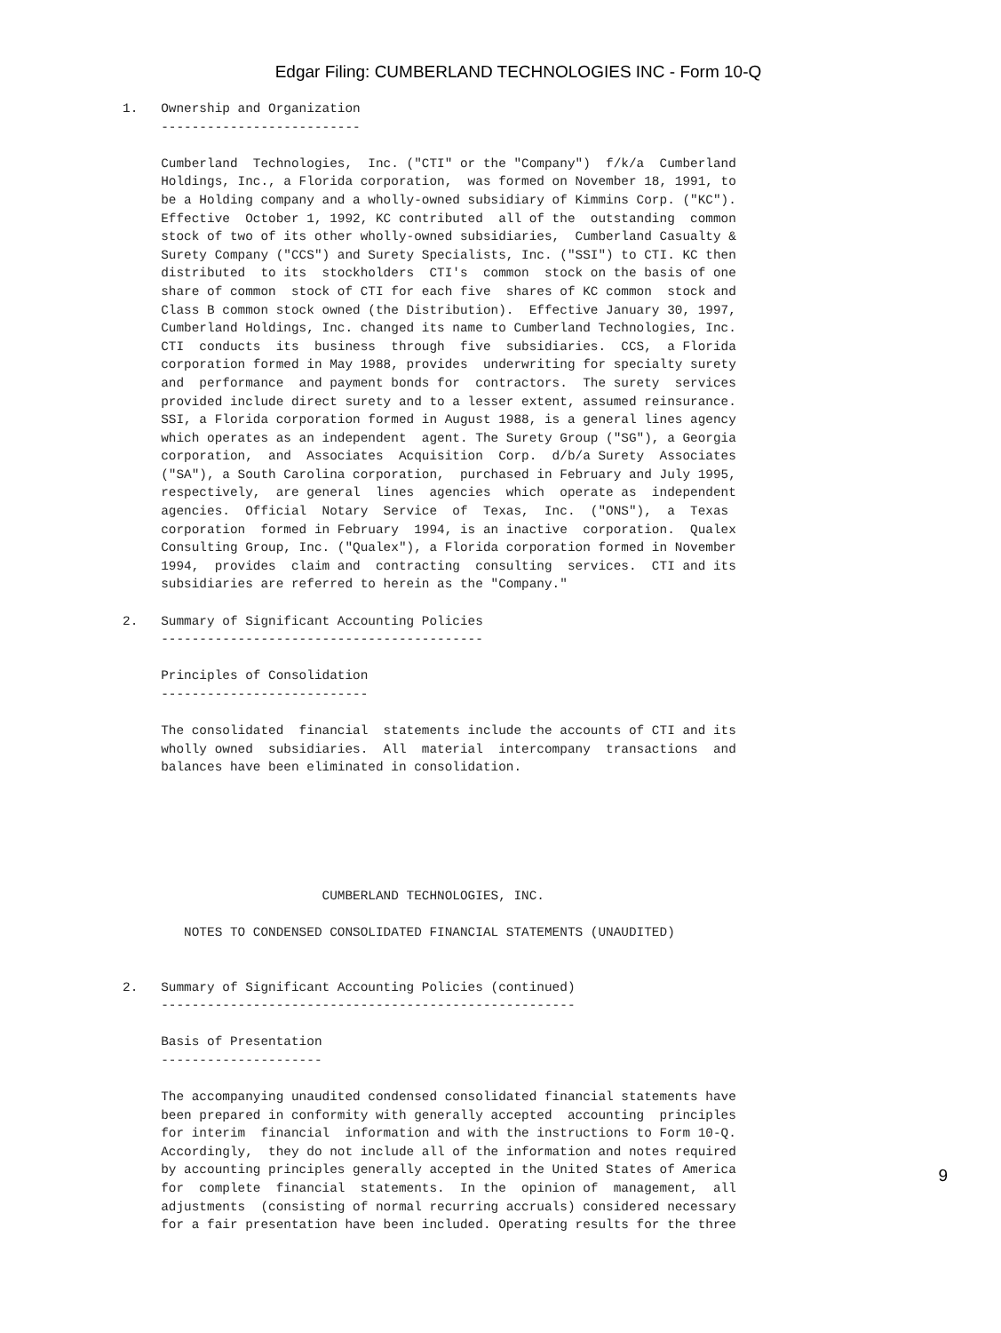Edgar Filing: CUMBERLAND TECHNOLOGIES INC - Form 10-Q
1.   Ownership and Organization
     --------------------------

     Cumberland  Technologies,  Inc. ("CTI" or the "Company")  f/k/a  Cumberland
     Holdings, Inc., a Florida corporation,  was formed on November 18, 1991, to
     be a Holding company and a wholly-owned subsidiary of Kimmins Corp. ("KC").
     Effective  October 1, 1992, KC contributed  all of the  outstanding  common
     stock of two of its other wholly-owned subsidiaries,  Cumberland Casualty &
     Surety Company ("CCS") and Surety Specialists, Inc. ("SSI") to CTI. KC then
     distributed  to its  stockholders  CTI's  common  stock on the basis of one
     share of common  stock of CTI for each five  shares of KC common  stock and
     Class B common stock owned (the Distribution).  Effective January 30, 1997,
     Cumberland Holdings, Inc. changed its name to Cumberland Technologies, Inc.
     CTI  conducts  its  business  through  five  subsidiaries.  CCS,  a Florida
     corporation formed in May 1988, provides  underwriting for specialty surety
     and  performance  and payment bonds for  contractors.  The surety  services
     provided include direct surety and to a lesser extent, assumed reinsurance.
     SSI, a Florida corporation formed in August 1988, is a general lines agency
     which operates as an independent  agent. The Surety Group ("SG"), a Georgia
     corporation,  and  Associates  Acquisition  Corp.  d/b/a Surety  Associates
     ("SA"), a South Carolina corporation,  purchased in February and July 1995,
     respectively,  are general  lines  agencies  which  operate as  independent
     agencies.  Official  Notary  Service  of  Texas,  Inc.  ("ONS"),  a  Texas
     corporation  formed in February  1994, is an inactive  corporation.  Qualex
     Consulting Group, Inc. ("Qualex"), a Florida corporation formed in November
     1994,  provides  claim and  contracting  consulting  services.  CTI and its
     subsidiaries are referred to herein as the "Company."

2.   Summary of Significant Accounting Policies
     ------------------------------------------

     Principles of Consolidation
     ---------------------------

     The consolidated  financial  statements include the accounts of CTI and its
     wholly owned  subsidiaries.  All  material  intercompany  transactions  and
     balances have been eliminated in consolidation.






                          CUMBERLAND TECHNOLOGIES, INC.

        NOTES TO CONDENSED CONSOLIDATED FINANCIAL STATEMENTS (UNAUDITED)


2.   Summary of Significant Accounting Policies (continued)
     ------------------------------------------------------

     Basis of Presentation
     ---------------------

     The accompanying unaudited condensed consolidated financial statements have
     been prepared in conformity with generally accepted  accounting  principles
     for interim  financial  information and with the instructions to Form 10-Q.
     Accordingly,  they do not include all of the information and notes required
     by accounting principles generally accepted in the United States of America
     for  complete  financial  statements.  In the  opinion of  management,  all
     adjustments  (consisting of normal recurring accruals) considered necessary
     for a fair presentation have been included. Operating results for the three
9